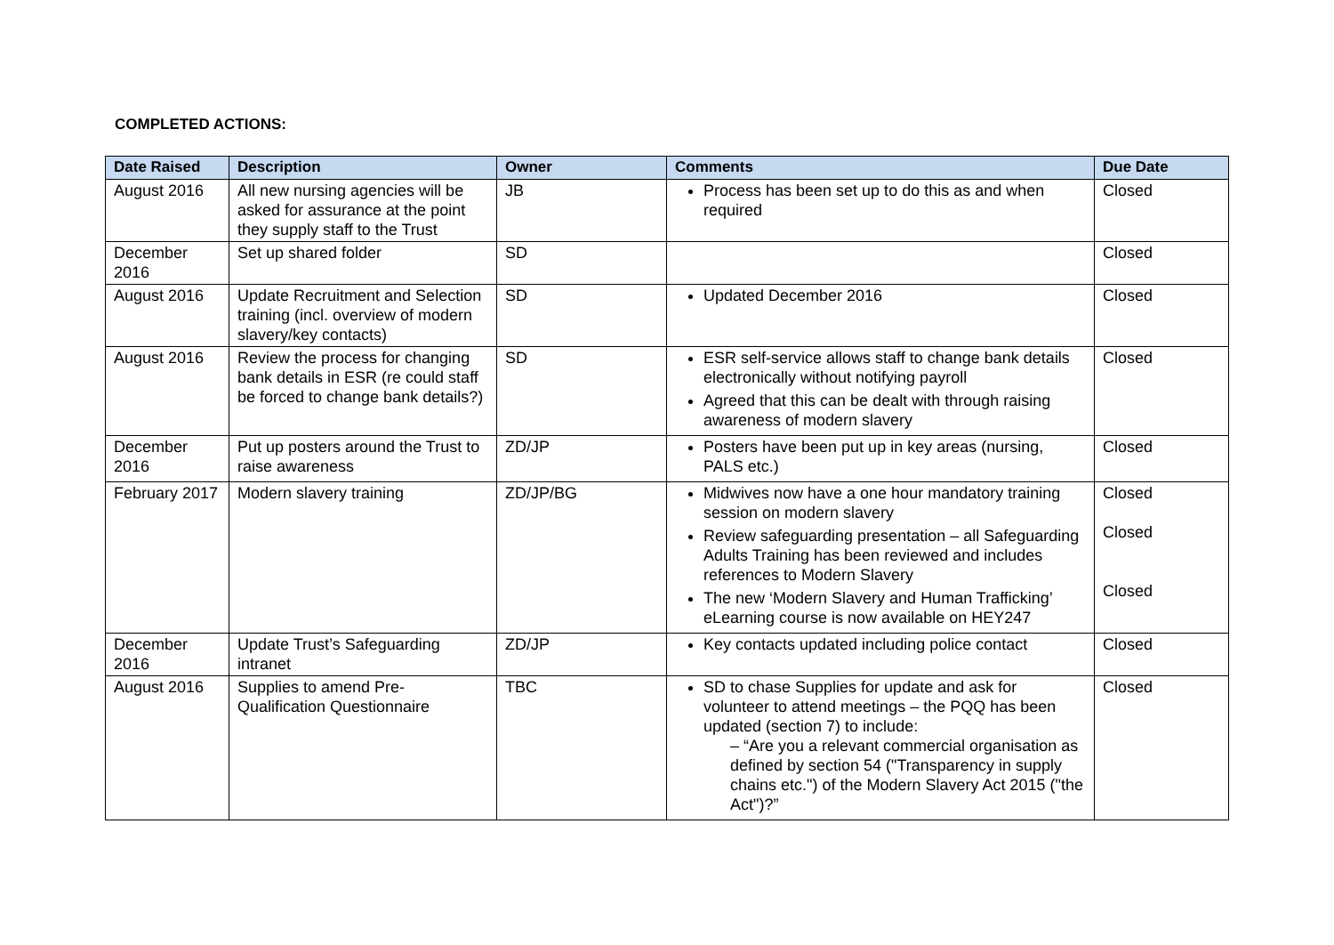COMPLETED ACTIONS:
| Date Raised | Description | Owner | Comments | Due Date |
| --- | --- | --- | --- | --- |
| August 2016 | All new nursing agencies will be asked for assurance at the point they supply staff to the Trust | JB | Process has been set up to do this as and when required | Closed |
| December 2016 | Set up shared folder | SD | | Closed |
| August 2016 | Update Recruitment and Selection training (incl. overview of modern slavery/key contacts) | SD | Updated December 2016 | Closed |
| August 2016 | Review the process for changing bank details in ESR (re could staff be forced to change bank details?) | SD | ESR self-service allows staff to change bank details electronically without notifying payroll Agreed that this can be dealt with through raising awareness of modern slavery | Closed |
| December 2016 | Put up posters around the Trust to raise awareness | ZD/JP | Posters have been put up in key areas (nursing, PALS etc.) | Closed |
| February 2017 | Modern slavery training | ZD/JP/BG | Midwives now have a one hour mandatory training session on modern slavery Review safeguarding presentation – all Safeguarding Adults Training has been reviewed and includes references to Modern Slavery The new ‘Modern Slavery and Human Trafficking’ eLearning course is now available on HEY247 | Closed Closed Closed |
| December 2016 | Update Trust’s Safeguarding intranet | ZD/JP | Key contacts updated including police contact | Closed |
| August 2016 | Supplies to amend Pre-Qualification Questionnaire | TBC | SD to chase Supplies for update and ask for volunteer to attend meetings – the PQQ has been updated (section 7) to include: – “Are you a relevant commercial organisation as defined by section 54 ("Transparency in supply chains etc.") of the Modern Slavery Act 2015 ("the Act")?” | Closed |